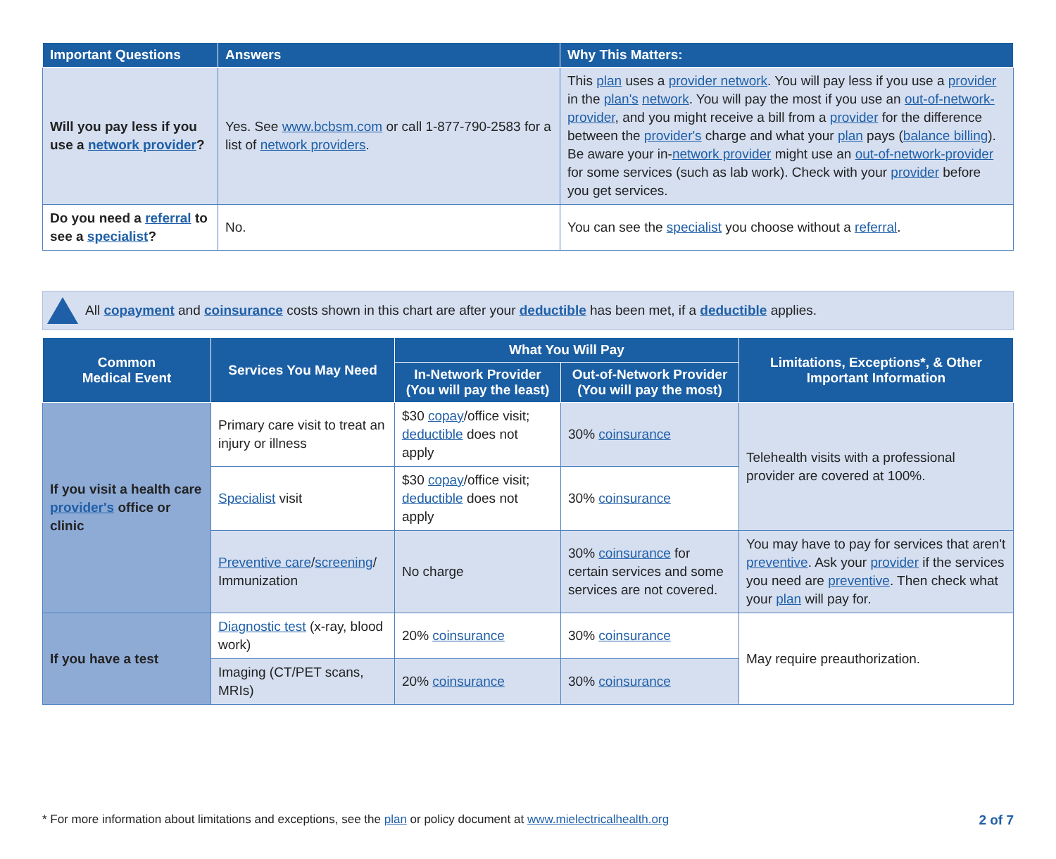| Important Questions | Answers | Why This Matters: |
| --- | --- | --- |
| Will you pay less if you use a network provider ? | Yes. See www.bcbsm.com or call 1-877-790-2583 for a list of network providers . | This plan uses a provider network . You will pay less if you use a provider in the plan's network . You will pay the most if you use an out-of-network-provider , and you might receive a bill from a provider for the difference between the provider's charge and what your plan pays ( balance billing ). Be aware your in- network provider might use an out-of-network-provider for some services (such as lab work). Check with your provider before you get services. |
| Do you need a referral to see a specialist ? | No. | You can see the specialist you choose without a referral . |
All copayment and coinsurance costs shown in this chart are after your deductible has been met, if a deductible applies.
| Common Medical Event | Services You May Need | What You Will Pay | | Limitations, Exceptions*, & Other Important Information |
| --- | --- | --- | --- | --- |
| | | In-Network Provider (You will pay the least) | Out-of-Network Provider (You will pay the most) | |
| If you visit a health care provider's office or clinic | Primary care visit to treat an injury or illness | $30 copay /office visit; deductible does not apply | 30% coinsurance | Telehealth visits with a professional provider are covered at 100%. |
| | Specialist visit | $30 copay /office visit; deductible does not apply | 30% coinsurance | |
| | Preventive care / screening / Immunization | No charge | 30% coinsurance for certain services and some services are not covered. | You may have to pay for services that aren't preventive . Ask your provider if the services you need are preventive . Then check what your plan will pay for. |
| If you have a test | Diagnostic test (x-ray, blood work) | 20% coinsurance | 30% coinsurance | May require preauthorization. |
| | Imaging (CT/PET scans, MRIs) | 20% coinsurance | 30% coinsurance | |
* For more information about limitations and exceptions, see the plan or policy document at www.mielectricalhealth.org 2 of 7